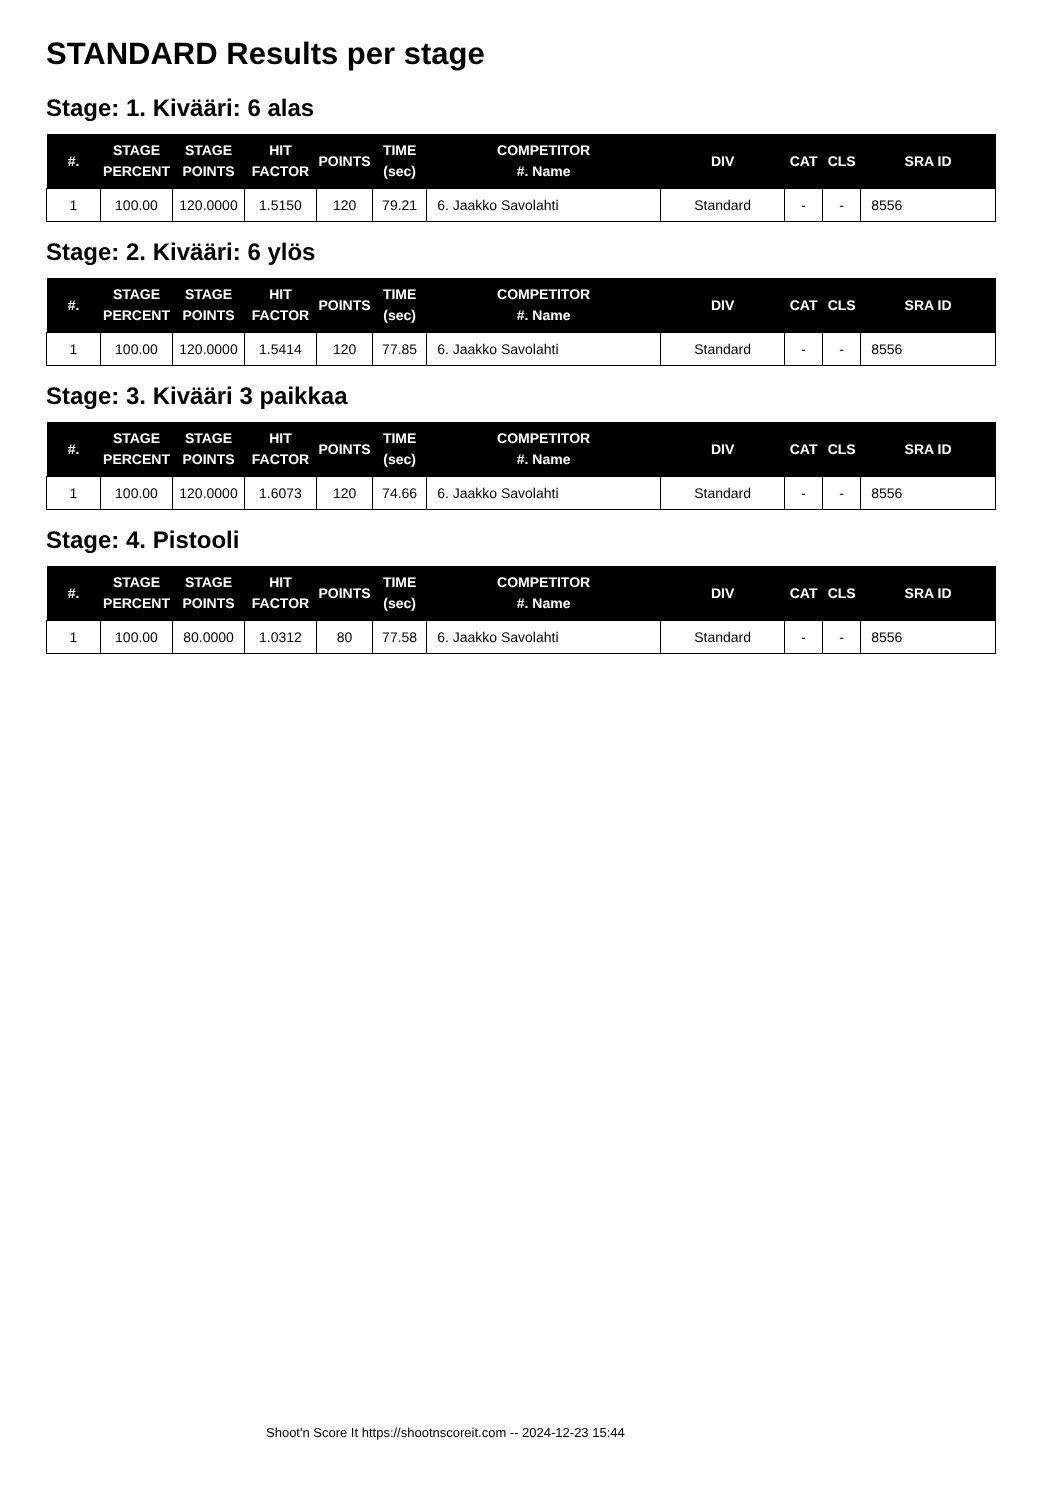STANDARD Results per stage
Stage: 1. Kivääri: 6 alas
| #. | STAGE PERCENT | STAGE POINTS | HIT FACTOR | POINTS | TIME (sec) | COMPETITOR #. Name | DIV | CAT | CLS | SRA ID |
| --- | --- | --- | --- | --- | --- | --- | --- | --- | --- | --- |
| 1 | 100.00 | 120.0000 | 1.5150 | 120 | 79.21 | 6. Jaakko Savolahti | Standard | - | - | 8556 |
Stage: 2. Kivääri: 6 ylös
| #. | STAGE PERCENT | STAGE POINTS | HIT FACTOR | POINTS | TIME (sec) | COMPETITOR #. Name | DIV | CAT | CLS | SRA ID |
| --- | --- | --- | --- | --- | --- | --- | --- | --- | --- | --- |
| 1 | 100.00 | 120.0000 | 1.5414 | 120 | 77.85 | 6. Jaakko Savolahti | Standard | - | - | 8556 |
Stage: 3. Kivääri 3 paikkaa
| #. | STAGE PERCENT | STAGE POINTS | HIT FACTOR | POINTS | TIME (sec) | COMPETITOR #. Name | DIV | CAT | CLS | SRA ID |
| --- | --- | --- | --- | --- | --- | --- | --- | --- | --- | --- |
| 1 | 100.00 | 120.0000 | 1.6073 | 120 | 74.66 | 6. Jaakko Savolahti | Standard | - | - | 8556 |
Stage: 4. Pistooli
| #. | STAGE PERCENT | STAGE POINTS | HIT FACTOR | POINTS | TIME (sec) | COMPETITOR #. Name | DIV | CAT | CLS | SRA ID |
| --- | --- | --- | --- | --- | --- | --- | --- | --- | --- | --- |
| 1 | 100.00 | 80.0000 | 1.0312 | 80 | 77.58 | 6. Jaakko Savolahti | Standard | - | - | 8556 |
Shoot'n Score It https://shootnscoreit.com -- 2024-12-23 15:44